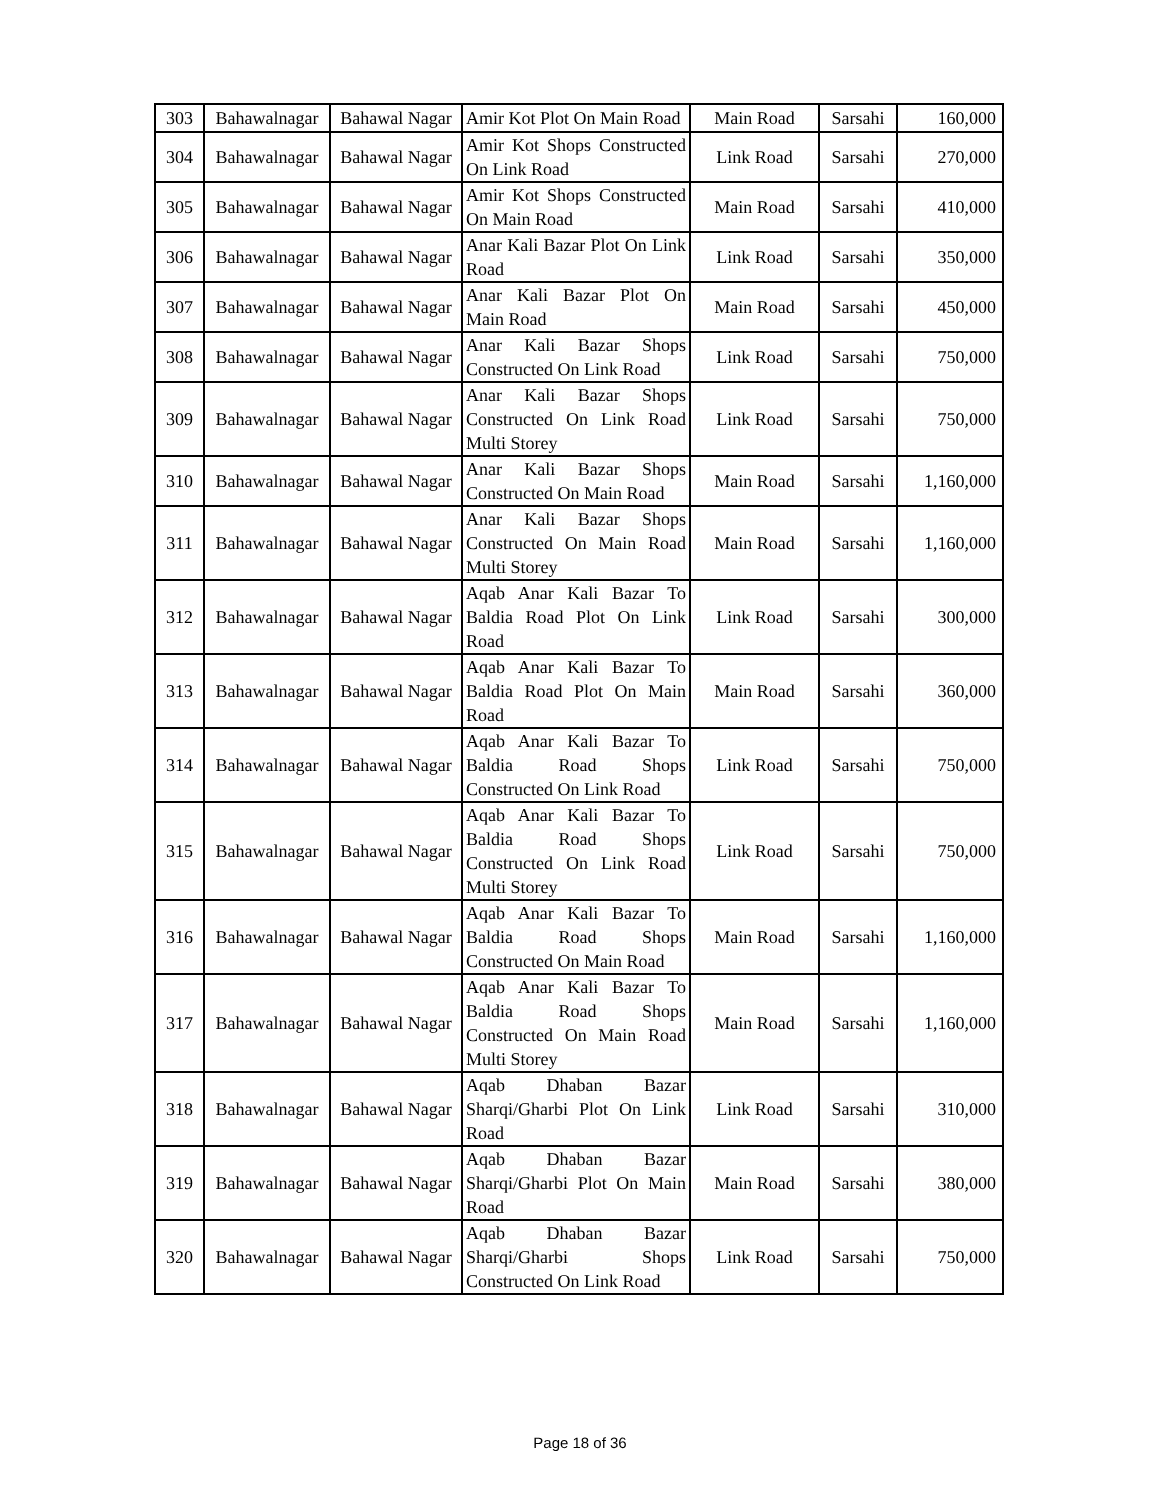| 303 | Bahawalnagar | Bahawal Nagar | Amir Kot Plot On Main Road | Main Road | Sarsahi | 160,000 |
| 304 | Bahawalnagar | Bahawal Nagar | Amir Kot Shops Constructed On Link Road | Link Road | Sarsahi | 270,000 |
| 305 | Bahawalnagar | Bahawal Nagar | Amir Kot Shops Constructed On Main Road | Main Road | Sarsahi | 410,000 |
| 306 | Bahawalnagar | Bahawal Nagar | Anar Kali Bazar Plot On Link Road | Link Road | Sarsahi | 350,000 |
| 307 | Bahawalnagar | Bahawal Nagar | Anar Kali Bazar Plot On Main Road | Main Road | Sarsahi | 450,000 |
| 308 | Bahawalnagar | Bahawal Nagar | Anar Kali Bazar Shops Constructed On Link Road | Link Road | Sarsahi | 750,000 |
| 309 | Bahawalnagar | Bahawal Nagar | Anar Kali Bazar Shops Constructed On Link Road Multi Storey | Link Road | Sarsahi | 750,000 |
| 310 | Bahawalnagar | Bahawal Nagar | Anar Kali Bazar Shops Constructed On Main Road | Main Road | Sarsahi | 1,160,000 |
| 311 | Bahawalnagar | Bahawal Nagar | Anar Kali Bazar Shops Constructed On Main Road Multi Storey | Main Road | Sarsahi | 1,160,000 |
| 312 | Bahawalnagar | Bahawal Nagar | Aqab Anar Kali Bazar To Baldia Road Plot On Link Road | Link Road | Sarsahi | 300,000 |
| 313 | Bahawalnagar | Bahawal Nagar | Aqab Anar Kali Bazar To Baldia Road Plot On Main Road | Main Road | Sarsahi | 360,000 |
| 314 | Bahawalnagar | Bahawal Nagar | Aqab Anar Kali Bazar To Baldia Road Shops Constructed On Link Road | Link Road | Sarsahi | 750,000 |
| 315 | Bahawalnagar | Bahawal Nagar | Aqab Anar Kali Bazar To Baldia Road Shops Constructed On Link Road Multi Storey | Link Road | Sarsahi | 750,000 |
| 316 | Bahawalnagar | Bahawal Nagar | Aqab Anar Kali Bazar To Baldia Road Shops Constructed On Main Road | Main Road | Sarsahi | 1,160,000 |
| 317 | Bahawalnagar | Bahawal Nagar | Aqab Anar Kali Bazar To Baldia Road Shops Constructed On Main Road Multi Storey | Main Road | Sarsahi | 1,160,000 |
| 318 | Bahawalnagar | Bahawal Nagar | Aqab Dhaban Bazar Sharqi/Gharbi Plot On Link Road | Link Road | Sarsahi | 310,000 |
| 319 | Bahawalnagar | Bahawal Nagar | Aqab Dhaban Bazar Sharqi/Gharbi Plot On Main Road | Main Road | Sarsahi | 380,000 |
| 320 | Bahawalnagar | Bahawal Nagar | Aqab Dhaban Bazar Sharqi/Gharbi Shops Constructed On Link Road | Link Road | Sarsahi | 750,000 |
Page 18 of 36